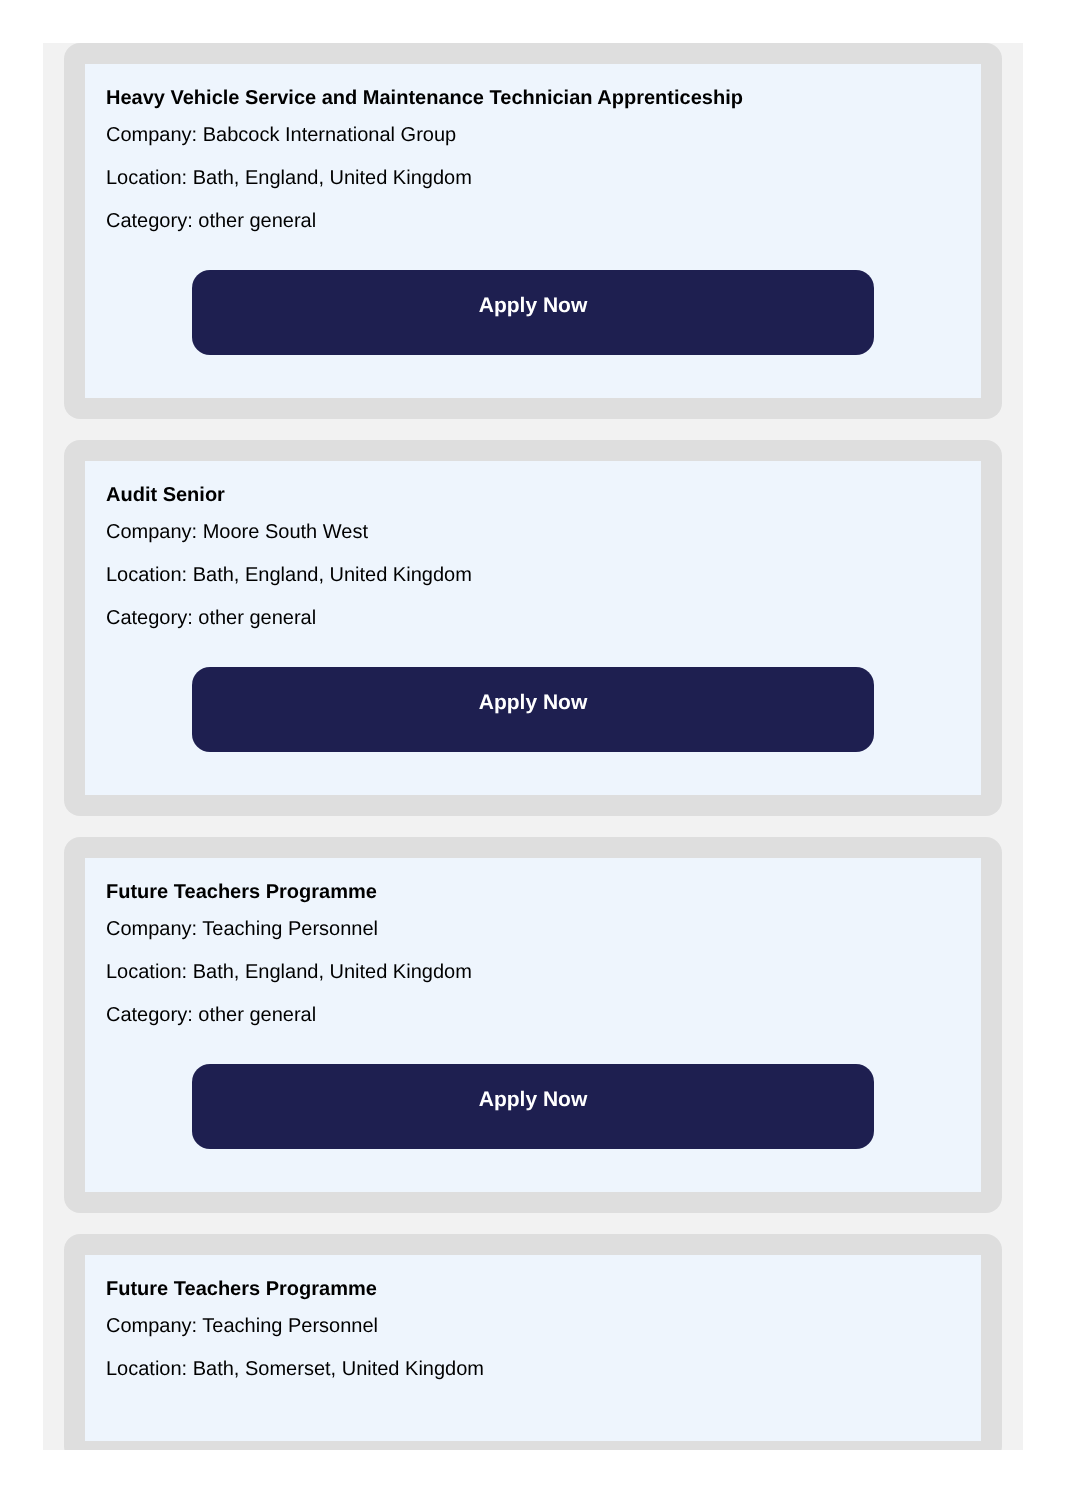Heavy Vehicle Service and Maintenance Technician Apprenticeship
Company: Babcock International Group
Location: Bath, England, United Kingdom
Category: other general
Apply Now
Audit Senior
Company: Moore South West
Location: Bath, England, United Kingdom
Category: other general
Apply Now
Future Teachers Programme
Company: Teaching Personnel
Location: Bath, England, United Kingdom
Category: other general
Apply Now
Future Teachers Programme
Company: Teaching Personnel
Location: Bath, Somerset, United Kingdom